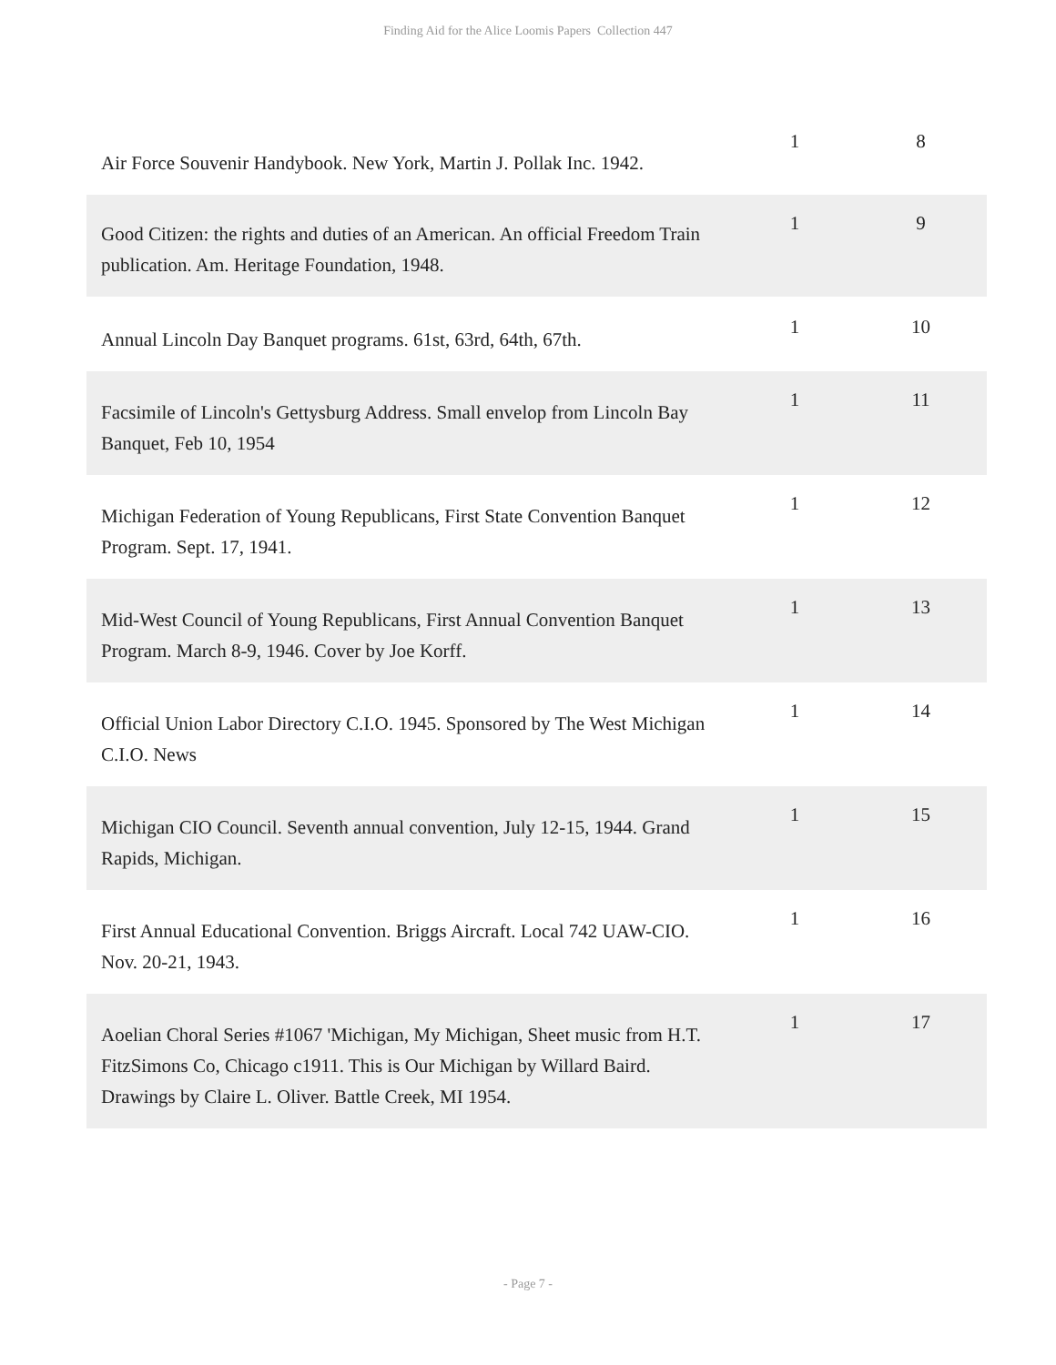Finding Aid for the Alice Loomis Papers Collection 447
| Air Force Souvenir Handybook. New York, Martin J. Pollak Inc. 1942. | 1 | 8 |
| Good Citizen: the rights and duties of an American. An official Freedom Train publication. Am. Heritage Foundation, 1948. | 1 | 9 |
| Annual Lincoln Day Banquet programs. 61st, 63rd, 64th, 67th. | 1 | 10 |
| Facsimile of Lincoln's Gettysburg Address. Small envelop from Lincoln Bay Banquet, Feb 10, 1954 | 1 | 11 |
| Michigan Federation of Young Republicans, First State Convention Banquet Program. Sept. 17, 1941. | 1 | 12 |
| Mid-West Council of Young Republicans, First Annual Convention Banquet Program. March 8-9, 1946. Cover by Joe Korff. | 1 | 13 |
| Official Union Labor Directory C.I.O. 1945. Sponsored by The West Michigan C.I.O. News | 1 | 14 |
| Michigan CIO Council. Seventh annual convention, July 12-15, 1944. Grand Rapids, Michigan. | 1 | 15 |
| First Annual Educational Convention. Briggs Aircraft. Local 742 UAW-CIO. Nov. 20-21, 1943. | 1 | 16 |
| Aoelian Choral Series #1067 'Michigan, My Michigan, Sheet music from H.T. FitzSimons Co, Chicago c1911. This is Our Michigan by Willard Baird. Drawings by Claire L. Oliver. Battle Creek, MI 1954. | 1 | 17 |
- Page 7 -